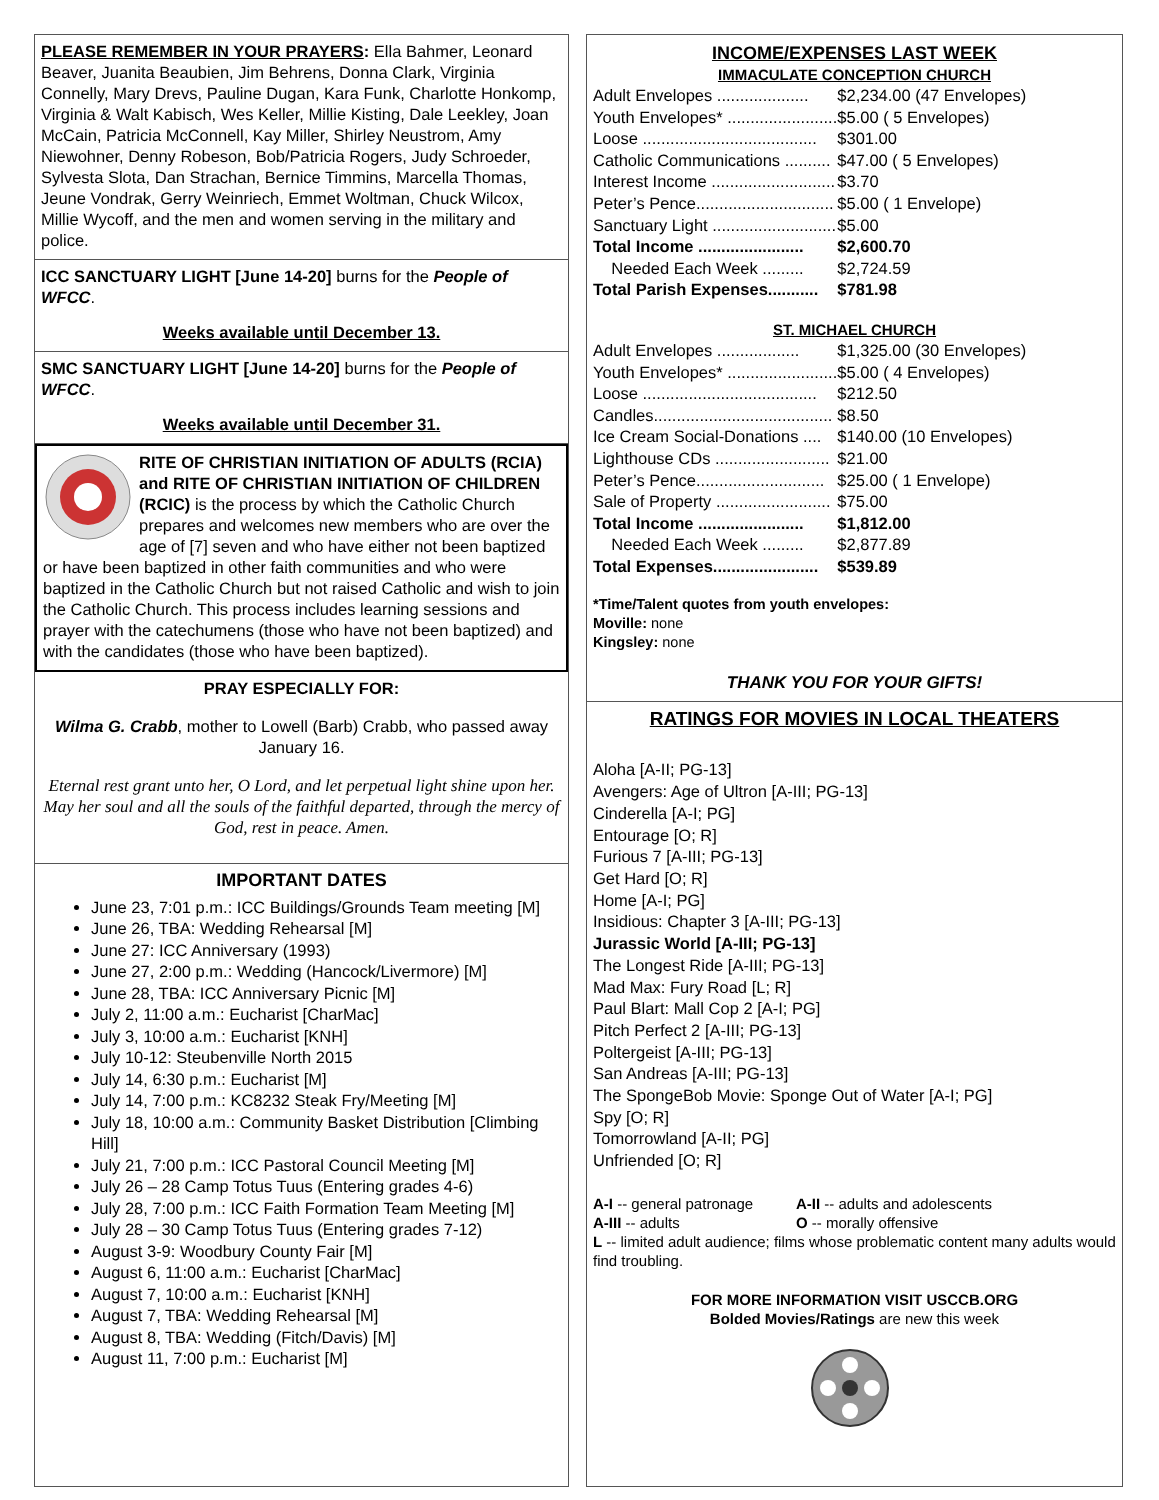PLEASE REMEMBER IN YOUR PRAYERS: Ella Bahmer, Leonard Beaver, Juanita Beaubien, Jim Behrens, Donna Clark, Virginia Connelly, Mary Drevs, Pauline Dugan, Kara Funk, Charlotte Honkomp, Virginia & Walt Kabisch, Wes Keller, Millie Kisting, Dale Leekley, Joan McCain, Patricia McConnell, Kay Miller, Shirley Neustrom, Amy Niewohner, Denny Robeson, Bob/Patricia Rogers, Judy Schroeder, Sylvesta Slota, Dan Strachan, Bernice Timmins, Marcella Thomas, Jeune Vondrak, Gerry Weinriech, Emmet Woltman, Chuck Wilcox, Millie Wycoff, and the men and women serving in the military and police.
ICC SANCTUARY LIGHT [June 14-20] burns for the People of WFCC.
Weeks available until December 13.
SMC SANCTUARY LIGHT [June 14-20] burns for the People of WFCC.
Weeks available until December 31.
RITE OF CHRISTIAN INITIATION OF ADULTS (RCIA) and RITE OF CHRISTIAN INITIATION OF CHILDREN (RCIC) is the process by which the Catholic Church prepares and welcomes new members who are over the age of [7] seven and who have either not been baptized or have been baptized in other faith communities and who were baptized in the Catholic Church but not raised Catholic and wish to join the Catholic Church. This process includes learning sessions and prayer with the catechumens (those who have not been baptized) and with the candidates (those who have been baptized).
PRAY ESPECIALLY FOR:
Wilma G. Crabb, mother to Lowell (Barb) Crabb, who passed away January 16.
Eternal rest grant unto her, O Lord, and let perpetual light shine upon her. May her soul and all the souls of the faithful departed, through the mercy of God, rest in peace. Amen.
IMPORTANT DATES
June 23, 7:01 p.m.: ICC Buildings/Grounds Team meeting [M]
June 26, TBA: Wedding Rehearsal [M]
June 27: ICC Anniversary (1993)
June 27, 2:00 p.m.: Wedding (Hancock/Livermore) [M]
June 28, TBA: ICC Anniversary Picnic [M]
July 2, 11:00 a.m.: Eucharist [CharMac]
July 3, 10:00 a.m.: Eucharist [KNH]
July 10-12: Steubenville North 2015
July 14, 6:30 p.m.: Eucharist [M]
July 14, 7:00 p.m.: KC8232 Steak Fry/Meeting [M]
July 18, 10:00 a.m.: Community Basket Distribution [Climbing Hill]
July 21, 7:00 p.m.: ICC Pastoral Council Meeting [M]
July 26 – 28 Camp Totus Tuus (Entering grades 4-6)
July 28, 7:00 p.m.: ICC Faith Formation Team Meeting [M]
July 28 – 30 Camp Totus Tuus (Entering grades 7-12)
August 3-9: Woodbury County Fair [M]
August 6, 11:00 a.m.: Eucharist [CharMac]
August 7, 10:00 a.m.: Eucharist [KNH]
August 7, TBA: Wedding Rehearsal [M]
August 8, TBA: Wedding (Fitch/Davis) [M]
August 11, 7:00 p.m.: Eucharist [M]
INCOME/EXPENSES LAST WEEK
IMMACULATE CONCEPTION CHURCH
| Adult Envelopes .................... | $2,234.00 (47 Envelopes) |
| Youth Envelopes* ........................ | $5.00 ( 5 Envelopes) |
| Loose ...................................... | $301.00 |
| Catholic Communications .......... | $47.00 ( 5 Envelopes) |
| Interest Income ........................... | $3.70 |
| Peter’s Pence.............................. | $5.00 ( 1 Envelope) |
| Sanctuary Light ........................... | $5.00 |
| Total Income ....................... | $2,600.70 |
| Needed Each Week ......... | $2,724.59 |
| Total Parish Expenses........... | $781.98 |
ST. MICHAEL CHURCH
| Adult Envelopes .................. | $1,325.00 (30 Envelopes) |
| Youth Envelopes* ........................ | $5.00 ( 4 Envelopes) |
| Loose ...................................... | $212.50 |
| Candles....................................... | $8.50 |
| Ice Cream Social-Donations .... | $140.00 (10 Envelopes) |
| Lighthouse CDs ......................... | $21.00 |
| Peter’s Pence............................ | $25.00 ( 1 Envelope) |
| Sale of Property ......................... | $75.00 |
| Total Income ....................... | $1,812.00 |
| Needed Each Week ......... | $2,877.89 |
| Total Expenses....................... | $539.89 |
*Time/Talent quotes from youth envelopes:
Moville: none
Kingsley: none
THANK YOU FOR YOUR GIFTS!
RATINGS FOR MOVIES IN LOCAL THEATERS
Aloha [A-II; PG-13]
Avengers: Age of Ultron [A-III; PG-13]
Cinderella [A-I; PG]
Entourage [O; R]
Furious 7 [A-III; PG-13]
Get Hard [O; R]
Home [A-I; PG]
Insidious: Chapter 3 [A-III; PG-13]
Jurassic World [A-III; PG-13]
The Longest Ride [A-III; PG-13]
Mad Max: Fury Road [L; R]
Paul Blart: Mall Cop 2 [A-I; PG]
Pitch Perfect 2 [A-III; PG-13]
Poltergeist [A-III; PG-13]
San Andreas [A-III; PG-13]
The SpongeBob Movie: Sponge Out of Water [A-I; PG]
Spy [O; R]
Tomorrowland [A-II; PG]
Unfriended [O; R]
| A-I -- general patronage | A-II -- adults and adolescents |
| A-III -- adults | O -- morally offensive |
L -- limited adult audience; films whose problematic content many adults would find troubling.
FOR MORE INFORMATION VISIT USCCB.ORG
Bolded Movies/Ratings are new this week